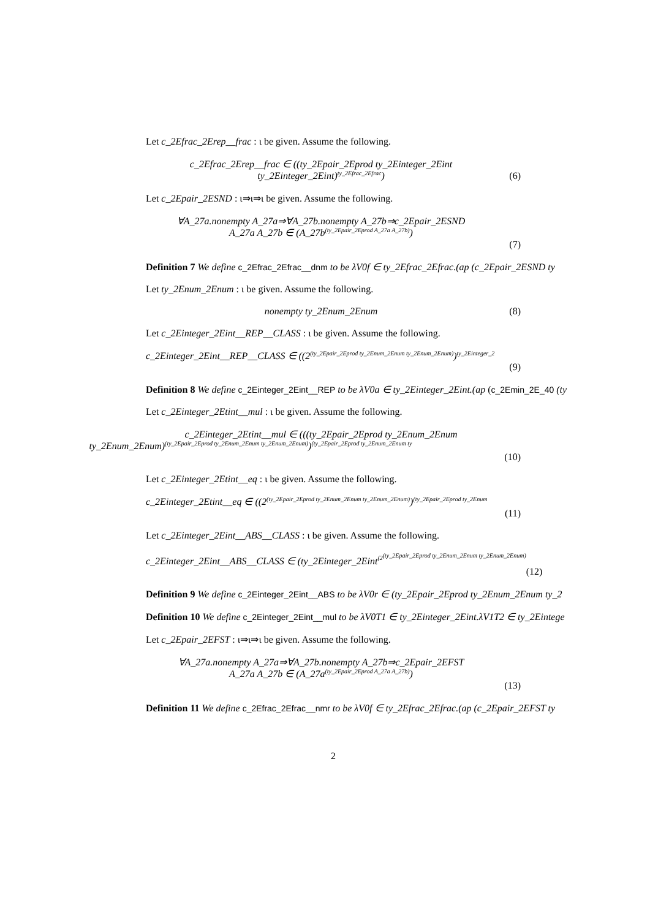Let c_2Efrac_2Erep__frac : ι be given. Assume the following.
c_2Efrac_2Erep__frac ∈ ((ty_2Epair_2Eprod ty_2Einteger_2Eint
ty_2Einteger_2Eint)<sup>ty_2Efrac_2Efrac</sup>)
(6)
Let c_2Epair_2ESND : ι⇒ι⇒ι be given. Assume the following.
∀A_27a.nonempty A_27a⇒∀A_27b.nonempty A_27b⇒c_2Epair_2ESND
A_27a A_27b ∈ (A_27b<sup>(ty_2Epair_2Eprod A_27a A_27b)</sup>)
(7)
Definition 7 We define c_2Efrac_2Efrac__dnm to be λV0f ∈ ty_2Efrac_2Efrac.(ap (c_2Epair_2ESND ty
Let ty_2Enum_2Enum : ι be given. Assume the following.
nonempty ty_2Enum_2Enum (8)
Let c_2Einteger_2Eint__REP__CLASS : ι be given. Assume the following.
c_2Einteger_2Eint__REP__CLASS ∈ ((2<sup>(ty_2Epair_2Eprod ty_2Enum_2Enum ty_2Enum_2Enum)</sup>)<sup>ty_2Einteger_2</sup>
(9)
Definition 8 We define c_2Einteger_2Eint__REP to be λV0a ∈ ty_2Einteger_2Eint.(ap (c_2Emin_2E_40 (ty
Let c_2Einteger_2Etint__mul : ι be given. Assume the following.
c_2Einteger_2Etint__mul ∈ (((ty_2Epair_2Eprod ty_2Enum_2Enum
ty_2Enum_2Enum)<sup>(ty_2Epair_2Eprod ty_2Enum_2Enum ty_2Enum_2Enum)</sup>)<sup>(ty_2Epair_2Eprod ty_2Enum_2Enum ty</sup>
(10)
Let c_2Einteger_2Etint__eq : ι be given. Assume the following.
c_2Einteger_2Etint__eq ∈ ((2<sup>(ty_2Epair_2Eprod ty_2Enum_2Enum ty_2Enum_2Enum)</sup>)<sup>(ty_2Epair_2Eprod ty_2Enum</sup>
(11)
Let c_2Einteger_2Eint__ABS__CLASS : ι be given. Assume the following.
c_2Einteger_2Eint__ABS__CLASS ∈ (ty_2Einteger_2Eint<sup>(2<sup>(ty_2Epair_2Eprod ty_2Enum_2Enum ty_2Enum_2Enum)</sup></sup>
(12)
Definition 9 We define c_2Einteger_2Eint__ABS to be λV0r ∈ (ty_2Epair_2Eprod ty_2Enum_2Enum ty_2
Definition 10 We define c_2Einteger_2Eint__mul to be λV0T1 ∈ ty_2Einteger_2Eint.λV1T2 ∈ ty_2Eintege
Let c_2Epair_2EFST : ι⇒ι⇒ι be given. Assume the following.
∀A_27a.nonempty A_27a⇒∀A_27b.nonempty A_27b⇒c_2Epair_2EFST
A_27a A_27b ∈ (A_27a<sup>(ty_2Epair_2Eprod A_27a A_27b)</sup>)
(13)
Definition 11 We define c_2Efrac_2Efrac__nmr to be λV0f ∈ ty_2Efrac_2Efrac.(ap (c_2Epair_2EFST ty
2